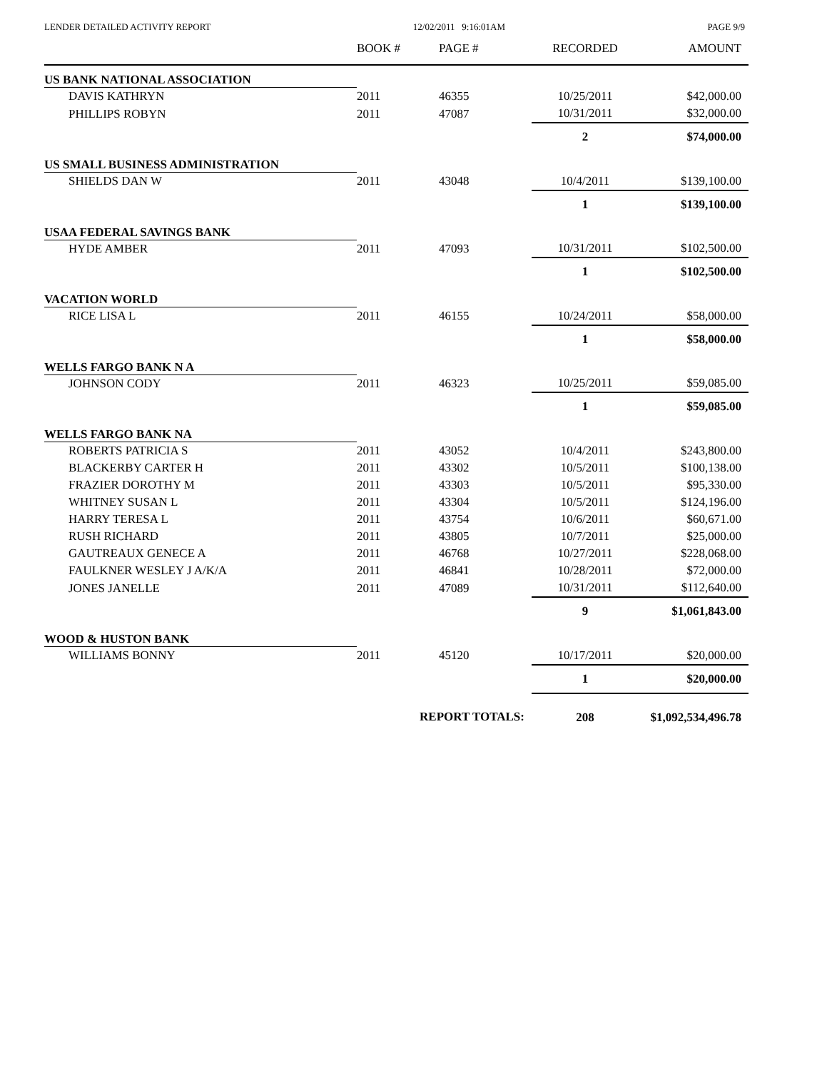LENDER DETAILED ACTIVITY REPORT 12/02/2011 9:16:01AM PAGE 9/9
| | BOOK # | PAGE # | RECORDED | AMOUNT |
| --- | --- | --- | --- | --- |
| US BANK NATIONAL ASSOCIATION | | | | |
| DAVIS KATHRYN | 2011 | 46355 | 10/25/2011 | $42,000.00 |
| PHILLIPS ROBYN | 2011 | 47087 | 10/31/2011 | $32,000.00 |
| | | | 2 | $74,000.00 |
| US SMALL BUSINESS ADMINISTRATION | | | | |
| SHIELDS DAN W | 2011 | 43048 | 10/4/2011 | $139,100.00 |
| | | | 1 | $139,100.00 |
| USAA FEDERAL SAVINGS BANK | | | | |
| HYDE AMBER | 2011 | 47093 | 10/31/2011 | $102,500.00 |
| | | | 1 | $102,500.00 |
| VACATION WORLD | | | | |
| RICE LISA L | 2011 | 46155 | 10/24/2011 | $58,000.00 |
| | | | 1 | $58,000.00 |
| WELLS FARGO BANK N A | | | | |
| JOHNSON CODY | 2011 | 46323 | 10/25/2011 | $59,085.00 |
| | | | 1 | $59,085.00 |
| WELLS FARGO BANK NA | | | | |
| ROBERTS PATRICIA S | 2011 | 43052 | 10/4/2011 | $243,800.00 |
| BLACKERBY CARTER H | 2011 | 43302 | 10/5/2011 | $100,138.00 |
| FRAZIER DOROTHY M | 2011 | 43303 | 10/5/2011 | $95,330.00 |
| WHITNEY SUSAN L | 2011 | 43304 | 10/5/2011 | $124,196.00 |
| HARRY TERESA L | 2011 | 43754 | 10/6/2011 | $60,671.00 |
| RUSH RICHARD | 2011 | 43805 | 10/7/2011 | $25,000.00 |
| GAUTREAUX GENECE A | 2011 | 46768 | 10/27/2011 | $228,068.00 |
| FAULKNER WESLEY J A/K/A | 2011 | 46841 | 10/28/2011 | $72,000.00 |
| JONES JANELLE | 2011 | 47089 | 10/31/2011 | $112,640.00 |
| | | | 9 | $1,061,843.00 |
| WOOD & HUSTON BANK | | | | |
| WILLIAMS BONNY | 2011 | 45120 | 10/17/2011 | $20,000.00 |
| | | | 1 | $20,000.00 |
| | REPORT TOTALS: | | 208 | $1,092,534,496.78 |